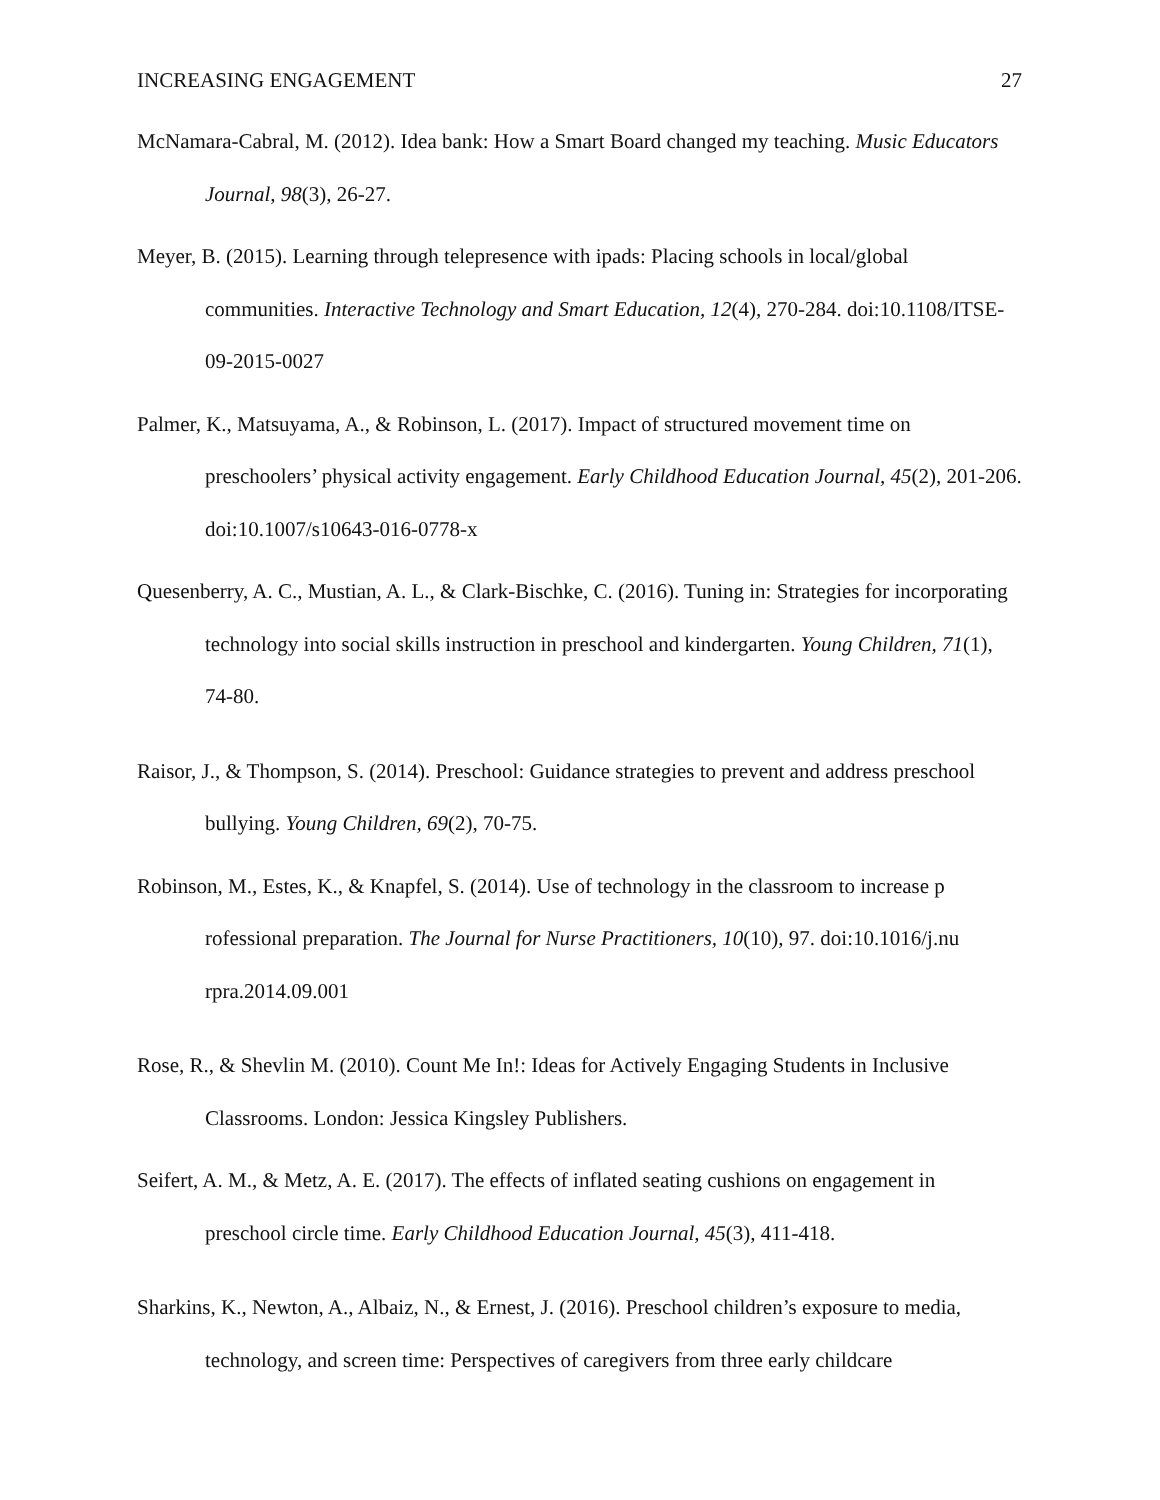INCREASING ENGAGEMENT 27
McNamara-Cabral, M. (2012). Idea bank: How a Smart Board changed my teaching. Music Educators Journal, 98(3), 26-27.
Meyer, B. (2015). Learning through telepresence with ipads: Placing schools in local/global communities. Interactive Technology and Smart Education, 12(4), 270-284. doi:10.1108/ITSE-09-2015-0027
Palmer, K., Matsuyama, A., & Robinson, L. (2017). Impact of structured movement time on preschoolers’ physical activity engagement. Early Childhood Education Journal, 45(2), 201-206. doi:10.1007/s10643-016-0778-x
Quesenberry, A. C., Mustian, A. L., & Clark-Bischke, C. (2016). Tuning in: Strategies for incorporating technology into social skills instruction in preschool and kindergarten. Young Children, 71(1), 74-80.
Raisor, J., & Thompson, S. (2014). Preschool: Guidance strategies to prevent and address preschool bullying. Young Children, 69(2), 70-75.
Robinson, M., Estes, K., & Knapfel, S. (2014). Use of technology in the classroom to increase p rofessional preparation. The Journal for Nurse Practitioners, 10(10), 97. doi:10.1016/j.nu rpra.2014.09.001
Rose, R., & Shevlin M. (2010). Count Me In!: Ideas for Actively Engaging Students in Inclusive Classrooms. London: Jessica Kingsley Publishers.
Seifert, A. M., & Metz, A. E. (2017). The effects of inflated seating cushions on engagement in preschool circle time. Early Childhood Education Journal, 45(3), 411-418.
Sharkins, K., Newton, A., Albaiz, N., & Ernest, J. (2016). Preschool children’s exposure to media, technology, and screen time: Perspectives of caregivers from three early childcare